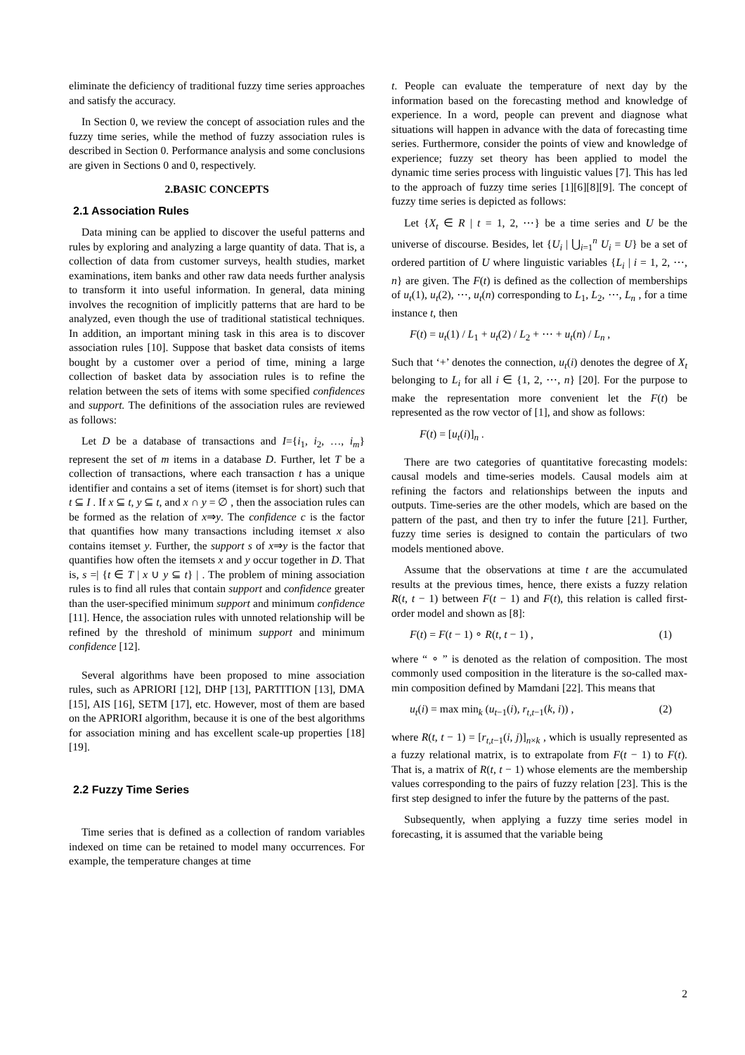eliminate the deficiency of traditional fuzzy time series approaches and satisfy the accuracy.
In Section 0, we review the concept of association rules and the fuzzy time series, while the method of fuzzy association rules is described in Section 0. Performance analysis and some conclusions are given in Sections 0 and 0, respectively.
2.BASIC CONCEPTS
2.1 Association Rules
Data mining can be applied to discover the useful patterns and rules by exploring and analyzing a large quantity of data. That is, a collection of data from customer surveys, health studies, market examinations, item banks and other raw data needs further analysis to transform it into useful information. In general, data mining involves the recognition of implicitly patterns that are hard to be analyzed, even though the use of traditional statistical techniques. In addition, an important mining task in this area is to discover association rules [10]. Suppose that basket data consists of items bought by a customer over a period of time, mining a large collection of basket data by association rules is to refine the relation between the sets of items with some specified confidences and support. The definitions of the association rules are reviewed as follows:
Let D be a database of transactions and I={i<sub>1</sub>, i<sub>2</sub>, …, i<sub>m</sub>} represent the set of m items in a database D. Further, let T be a collection of transactions, where each transaction t has a unique identifier and contains a set of items (itemset is for short) such that t ⊆ I . If x ⊆ t, y ⊆ t, and x ∩ y = ∅ , then the association rules can be formed as the relation of x⇒y. The confidence c is the factor that quantifies how many transactions including itemset x also contains itemset y. Further, the support s of x⇒y is the factor that quantifies how often the itemsets x and y occur together in D. That is, s =| {t ∈ T | x ∪ y ⊆ t} | . The problem of mining association rules is to find all rules that contain support and confidence greater than the user-specified minimum support and minimum confidence [11]. Hence, the association rules with unnoted relationship will be refined by the threshold of minimum support and minimum confidence [12].
Several algorithms have been proposed to mine association rules, such as APRIORI [12], DHP [13], PARTITION [13], DMA [15], AIS [16], SETM [17], etc. However, most of them are based on the APRIORI algorithm, because it is one of the best algorithms for association mining and has excellent scale-up properties [18][19].
2.2 Fuzzy Time Series
Time series that is defined as a collection of random variables indexed on time can be retained to model many occurrences. For example, the temperature changes at time
t. People can evaluate the temperature of next day by the information based on the forecasting method and knowledge of experience. In a word, people can prevent and diagnose what situations will happen in advance with the data of forecasting time series. Furthermore, consider the points of view and knowledge of experience; fuzzy set theory has been applied to model the dynamic time series process with linguistic values [7]. This has led to the approach of fuzzy time series [1][6][8][9]. The concept of fuzzy time series is depicted as follows:
Let {X<sub>t</sub> ∈ R | t = 1, 2, ⋯} be a time series and U be the universe of discourse. Besides, let {U<sub>i</sub> | ⋃<sub>i=1</sub><sup>n</sup> U<sub>i</sub> = U} be a set of ordered partition of U where linguistic variables {L<sub>i</sub> | i = 1, 2, ⋯, n} are given. The F(t) is defined as the collection of memberships of u<sub>t</sub>(1), u<sub>t</sub>(2), ⋯, u<sub>t</sub>(n) corresponding to L<sub>1</sub>, L<sub>2</sub>, ⋯, L<sub>n</sub> , for a time instance t, then
F(t) = u<sub>t</sub>(1) / L<sub>1</sub> + u<sub>t</sub>(2) / L<sub>2</sub> + ⋯ + u<sub>t</sub>(n) / L<sub>n</sub> ,
Such that ‘+’ denotes the connection, u<sub>t</sub>(i) denotes the degree of X<sub>t</sub> belonging to L<sub>i</sub> for all i ∈ {1, 2, ⋯, n} [20]. For the purpose to make the representation more convenient let the F(t) be represented as the row vector of [1], and show as follows:
F(t) = [u<sub>t</sub>(i)]<sub>n</sub> .
There are two categories of quantitative forecasting models: causal models and time-series models. Causal models aim at refining the factors and relationships between the inputs and outputs. Time-series are the other models, which are based on the pattern of the past, and then try to infer the future [21]. Further, fuzzy time series is designed to contain the particulars of two models mentioned above.
Assume that the observations at time t are the accumulated results at the previous times, hence, there exists a fuzzy relation R(t, t − 1) between F(t − 1) and F(t), this relation is called first-order model and shown as [8]:
F(t) = F(t − 1) ∘ R(t, t − 1) , (1)
where “ ∘ ” is denoted as the relation of composition. The most commonly used composition in the literature is the so-called max-min composition defined by Mamdani [22]. This means that
u<sub>t</sub>(i) = max min<sub>k</sub> (u<sub>t−1</sub>(i), r<sub>t,t−1</sub>(k, i)) , (2)
where R(t, t − 1) = [r<sub>t,t−1</sub>(i, j)]<sub>n×k</sub> , which is usually represented as a fuzzy relational matrix, is to extrapolate from F(t − 1) to F(t). That is, a matrix of R(t, t − 1) whose elements are the membership values corresponding to the pairs of fuzzy relation [23]. This is the first step designed to infer the future by the patterns of the past.
Subsequently, when applying a fuzzy time series model in forecasting, it is assumed that the variable being
2